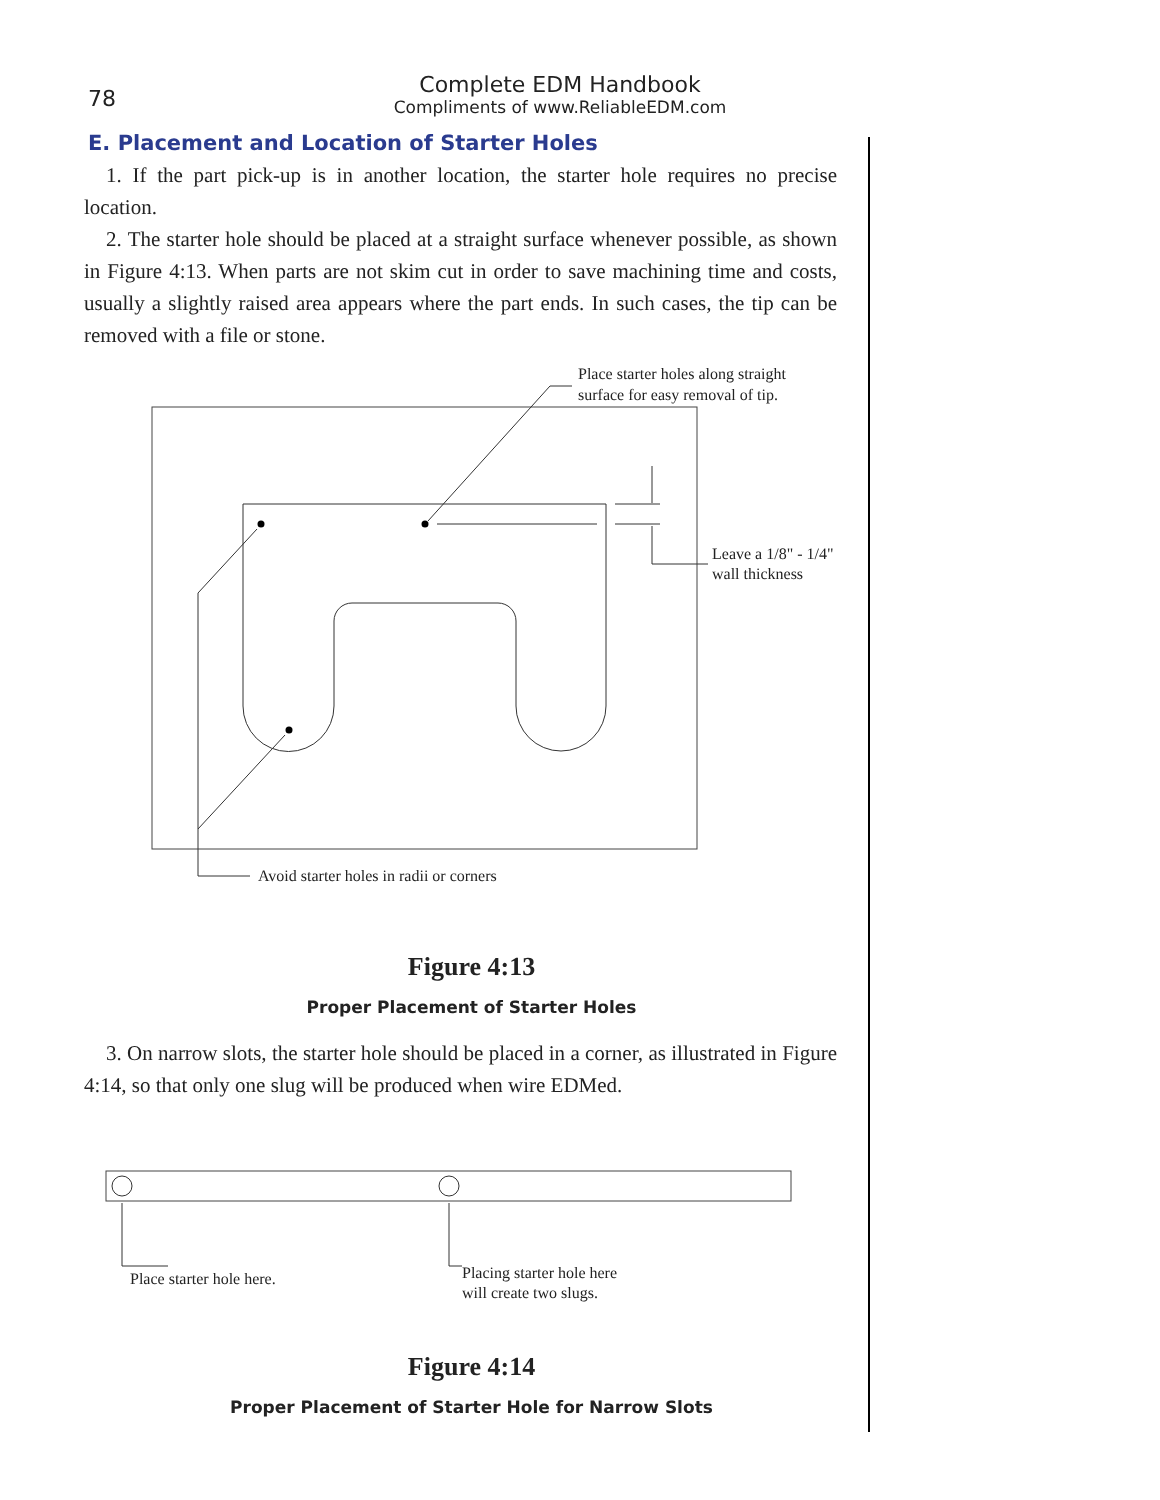78
Complete EDM Handbook
Compliments of www.ReliableEDM.com
E. Placement and Location of Starter Holes
1. If the part pick-up is in another location, the starter hole requires no precise location.
2. The starter hole should be placed at a straight surface whenever possible, as shown in Figure 4:13. When parts are not skim cut in order to save machining time and costs, usually a slightly raised area appears where the part ends. In such cases, the tip can be removed with a file or stone.
Place starter holes along straight
surface for easy removal of tip.
Leave a 1/8" - 1/4"
wall thickness
Avoid starter holes in radii or corners
Figure 4:13
Proper Placement of Starter Holes
3. On narrow slots, the starter hole should be placed in a corner, as illustrated in Figure 4:14, so that only one slug will be produced when wire EDMed.
Place starter hole here.
Placing starter hole here
will create two slugs.
Figure 4:14
Proper Placement of Starter Hole for Narrow Slots